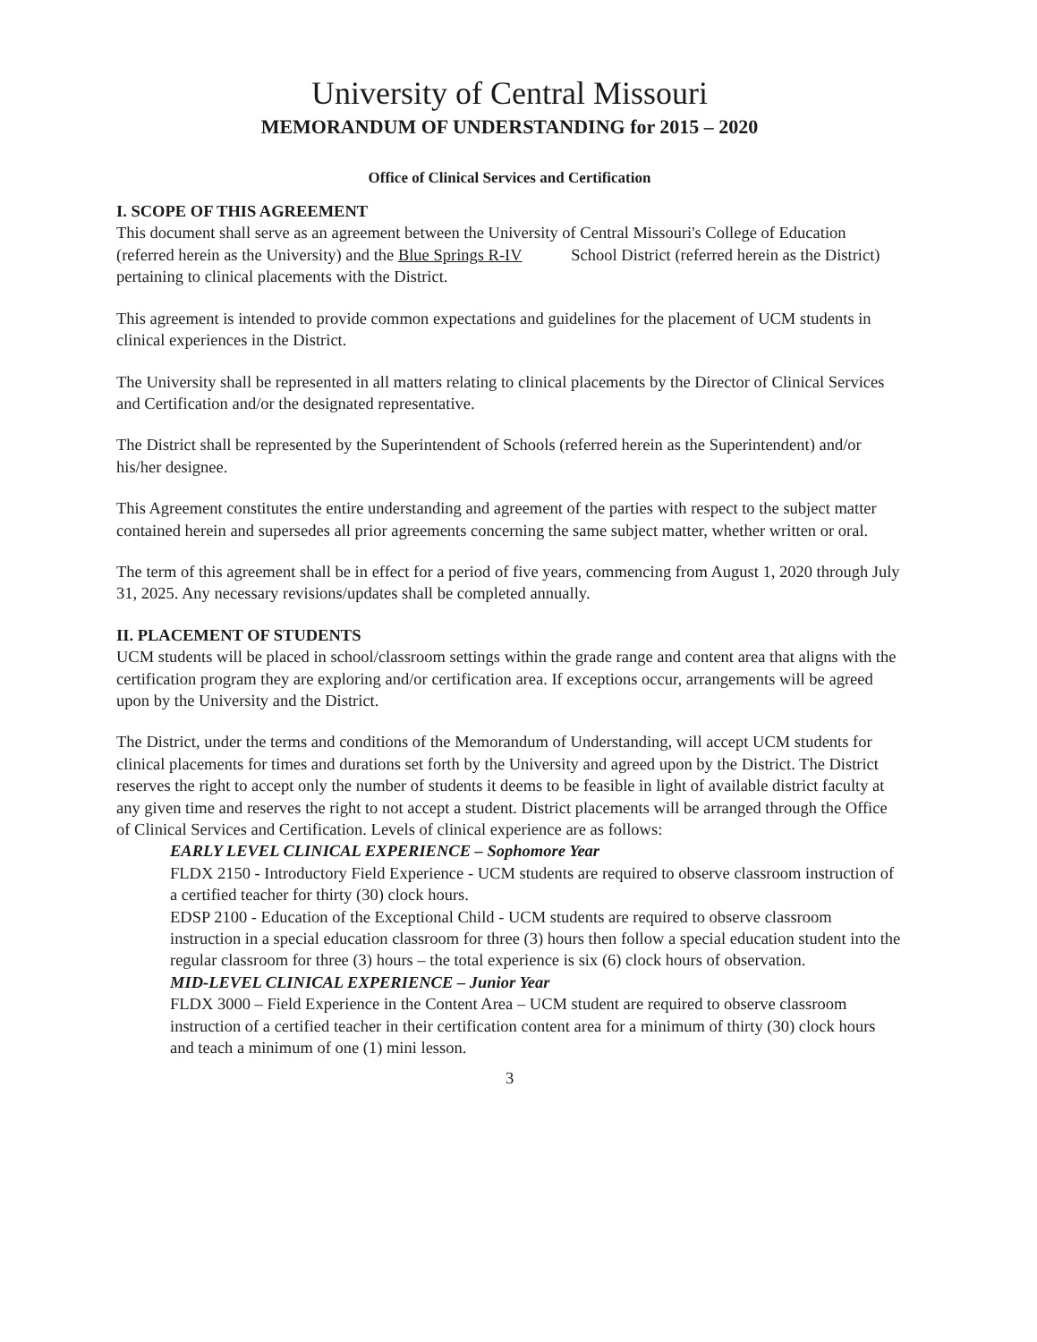University of Central Missouri
MEMORANDUM OF UNDERSTANDING for 2015 – 2020
Office of Clinical Services and Certification
I. SCOPE OF THIS AGREEMENT
This document shall serve as an agreement between the University of Central Missouri's College of Education (referred herein as the University) and the Blue Springs R-IV School District (referred herein as the District) pertaining to clinical placements with the District.
This agreement is intended to provide common expectations and guidelines for the placement of UCM students in clinical experiences in the District.
The University shall be represented in all matters relating to clinical placements by the Director of Clinical Services and Certification and/or the designated representative.
The District shall be represented by the Superintendent of Schools (referred herein as the Superintendent) and/or his/her designee.
This Agreement constitutes the entire understanding and agreement of the parties with respect to the subject matter contained herein and supersedes all prior agreements concerning the same subject matter, whether written or oral.
The term of this agreement shall be in effect for a period of five years, commencing from August 1, 2020 through July 31, 2025. Any necessary revisions/updates shall be completed annually.
II. PLACEMENT OF STUDENTS
UCM students will be placed in school/classroom settings within the grade range and content area that aligns with the certification program they are exploring and/or certification area. If exceptions occur, arrangements will be agreed upon by the University and the District.
The District, under the terms and conditions of the Memorandum of Understanding, will accept UCM students for clinical placements for times and durations set forth by the University and agreed upon by the District. The District reserves the right to accept only the number of students it deems to be feasible in light of available district faculty at any given time and reserves the right to not accept a student. District placements will be arranged through the Office of Clinical Services and Certification. Levels of clinical experience are as follows:
EARLY LEVEL CLINICAL EXPERIENCE – Sophomore Year
FLDX 2150 - Introductory Field Experience - UCM students are required to observe classroom instruction of a certified teacher for thirty (30) clock hours.
EDSP 2100 - Education of the Exceptional Child - UCM students are required to observe classroom instruction in a special education classroom for three (3) hours then follow a special education student into the regular classroom for three (3) hours – the total experience is six (6) clock hours of observation.
MID-LEVEL CLINICAL EXPERIENCE – Junior Year
FLDX 3000 – Field Experience in the Content Area – UCM student are required to observe classroom instruction of a certified teacher in their certification content area for a minimum of thirty (30) clock hours and teach a minimum of one (1) mini lesson.
3